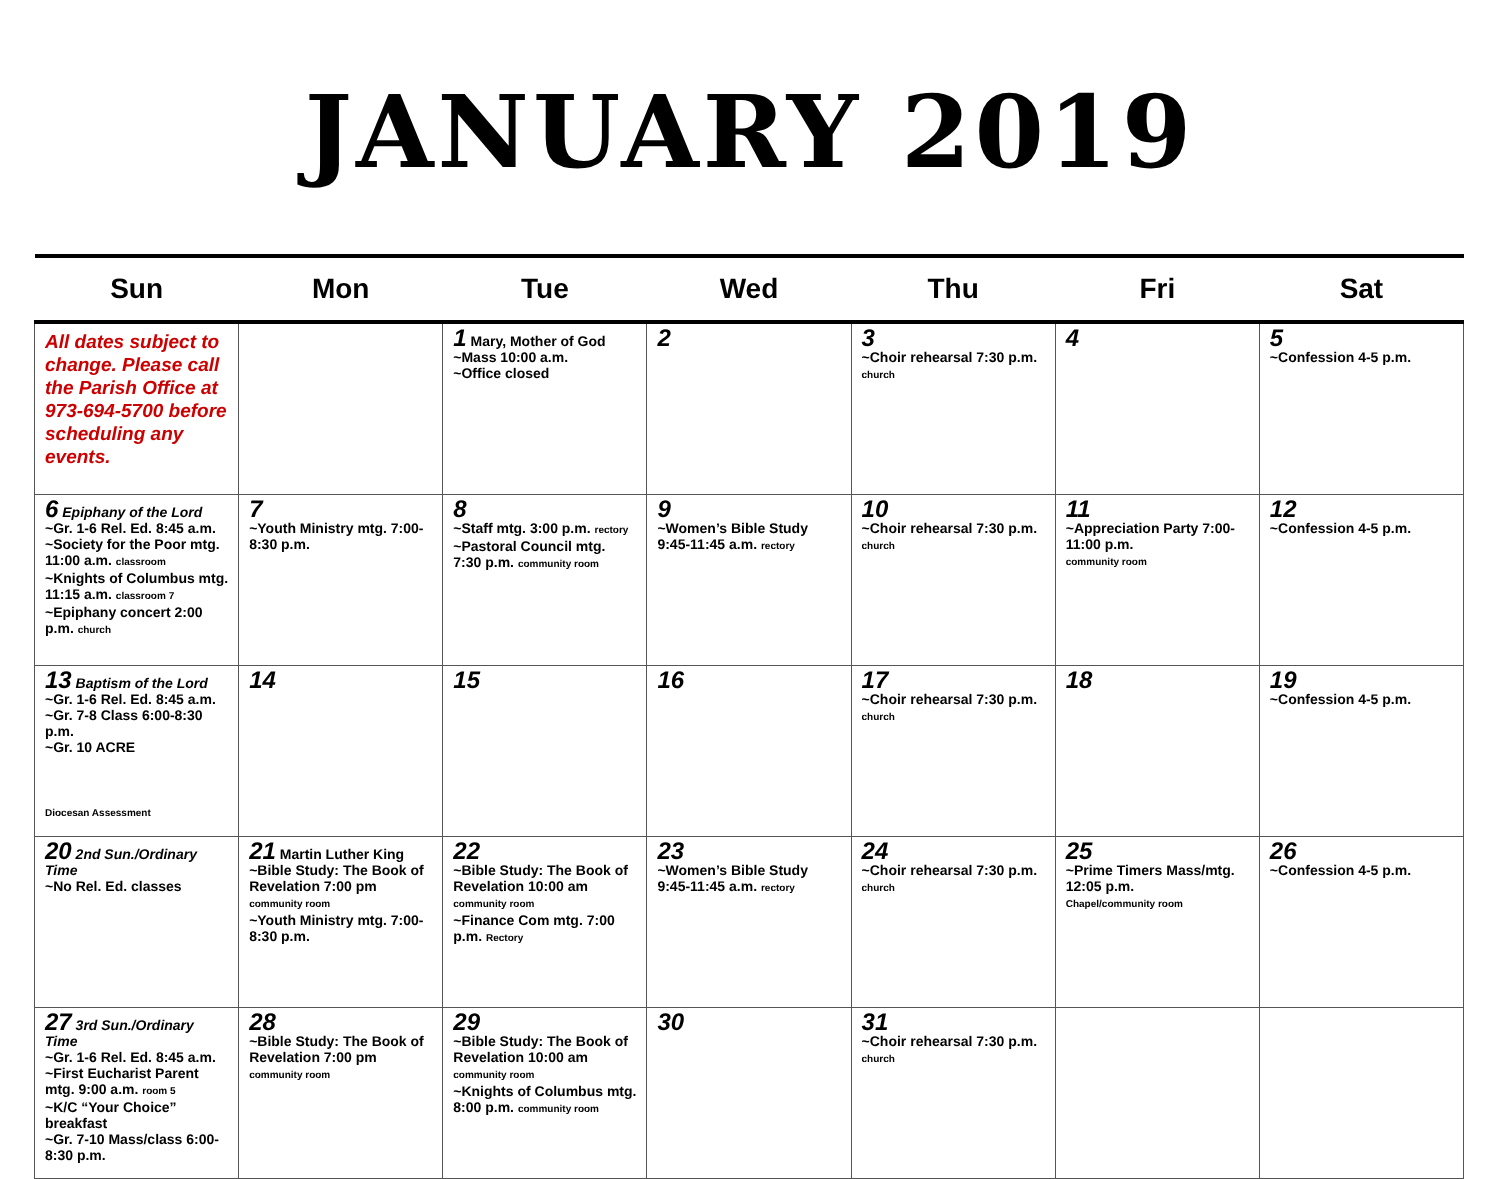JANUARY 2019
| Sun | Mon | Tue | Wed | Thu | Fri | Sat |
| --- | --- | --- | --- | --- | --- | --- |
| All dates subject to change. Please call the Parish Office at 973-694-5700 before scheduling any events. | | 1 Mary, Mother of God ~Mass 10:00 a.m. ~Office closed | 2 | 3 ~Choir rehearsal 7:30 p.m. church | 4 | 5 ~Confession 4-5 p.m. |
| 6 Epiphany of the Lord ~Gr. 1-6 Rel. Ed. 8:45 a.m. ~Society for the Poor mtg. 11:00 a.m. classroom ~Knights of Columbus mtg. 11:15 a.m. classroom 7 ~Epiphany concert 2:00 p.m. church | 7 ~Youth Ministry mtg. 7:00-8:30 p.m. | 8 ~Staff mtg. 3:00 p.m. rectory ~Pastoral Council mtg. 7:30 p.m. community room | 9 ~Women’s Bible Study 9:45-11:45 a.m. rectory | 10 ~Choir rehearsal 7:30 p.m. church | 11 ~Appreciation Party 7:00-11:00 p.m. community room | 12 ~Confession 4-5 p.m. |
| 13 Baptism of the Lord ~Gr. 1-6 Rel. Ed. 8:45 a.m. ~Gr. 7-8 Class 6:00-8:30 p.m. ~Gr. 10 ACRE Diocesan Assessment | 14 | 15 | 16 | 17 ~Choir rehearsal 7:30 p.m. church | 18 | 19 ~Confession 4-5 p.m. |
| 20 2nd Sun./Ordinary Time ~No Rel. Ed. classes | 21 Martin Luther King ~Bible Study: The Book of Revelation 7:00 pm community room ~Youth Ministry mtg. 7:00-8:30 p.m. | 22 ~Bible Study: The Book of Revelation 10:00 am community room ~Finance Com mtg. 7:00 p.m. Rectory | 23 ~Women’s Bible Study 9:45-11:45 a.m. rectory | 24 ~Choir rehearsal 7:30 p.m. church | 25 ~Prime Timers Mass/mtg. 12:05 p.m. Chapel/community room | 26 ~Confession 4-5 p.m. |
| 27 3rd Sun./Ordinary Time ~Gr. 1-6 Rel. Ed. 8:45 a.m. ~First Eucharist Parent mtg. 9:00 a.m. room 5 ~K/C “Your Choice” breakfast ~Gr. 7-10 Mass/class 6:00-8:30 p.m. | 28 ~Bible Study: The Book of Revelation 7:00 pm community room | 29 ~Bible Study: The Book of Revelation 10:00 am community room ~Knights of Columbus mtg. 8:00 p.m. community room | 30 | 31 ~Choir rehearsal 7:30 p.m. church | | |